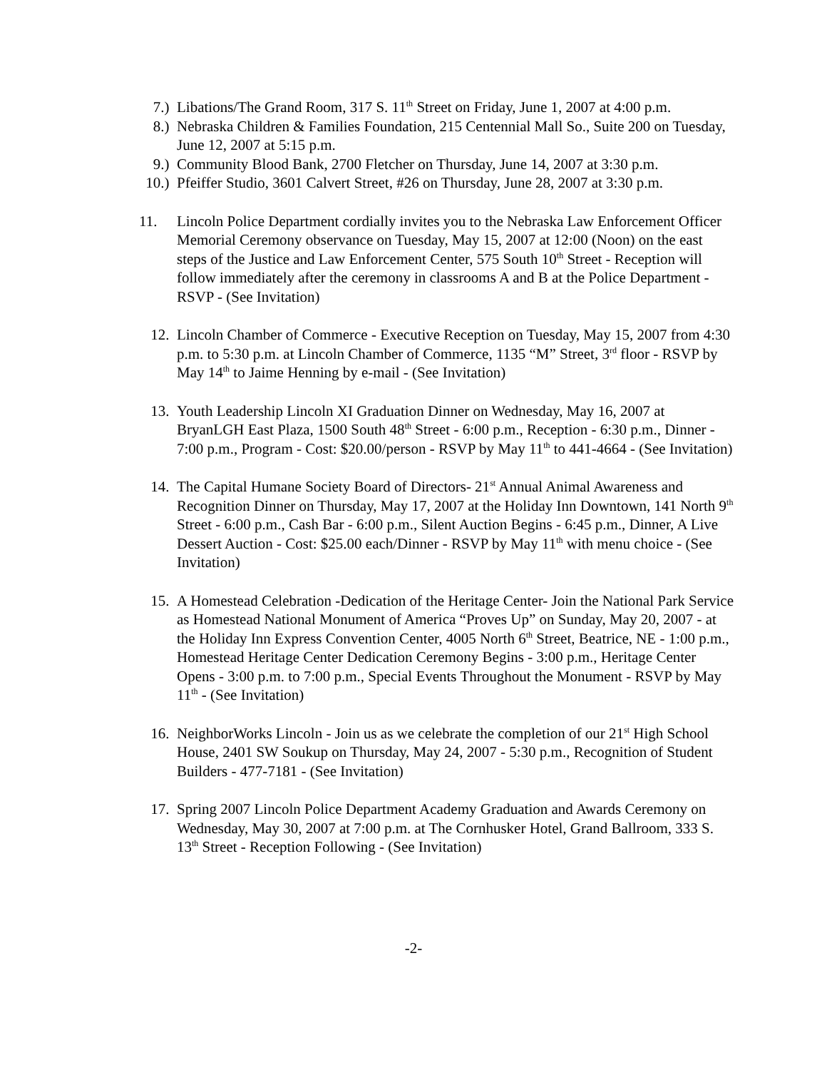7.) Libations/The Grand Room, 317 S. 11<sup>th</sup> Street on Friday, June 1, 2007 at 4:00 p.m.
8.) Nebraska Children & Families Foundation, 215 Centennial Mall So., Suite 200 on Tuesday, June 12, 2007 at 5:15 p.m.
9.) Community Blood Bank, 2700 Fletcher on Thursday, June 14, 2007 at 3:30 p.m.
10.) Pfeiffer Studio, 3601 Calvert Street, #26 on Thursday, June 28, 2007 at 3:30 p.m.
11. Lincoln Police Department cordially invites you to the Nebraska Law Enforcement Officer Memorial Ceremony observance on Tuesday, May 15, 2007 at 12:00 (Noon) on the east steps of the Justice and Law Enforcement Center, 575 South 10<sup>th</sup> Street - Reception will follow immediately after the ceremony in classrooms A and B at the Police Department - RSVP - (See Invitation)
12. Lincoln Chamber of Commerce - Executive Reception on Tuesday, May 15, 2007 from 4:30 p.m. to 5:30 p.m. at Lincoln Chamber of Commerce, 1135 “M” Street, 3<sup>rd</sup> floor - RSVP by May 14<sup>th</sup> to Jaime Henning by e-mail - (See Invitation)
13. Youth Leadership Lincoln XI Graduation Dinner on Wednesday, May 16, 2007 at BryanLGH East Plaza, 1500 South 48<sup>th</sup> Street - 6:00 p.m., Reception - 6:30 p.m., Dinner - 7:00 p.m., Program - Cost: $20.00/person - RSVP by May 11<sup>th</sup> to 441-4664 - (See Invitation)
14. The Capital Humane Society Board of Directors- 21<sup>st</sup> Annual Animal Awareness and Recognition Dinner on Thursday, May 17, 2007 at the Holiday Inn Downtown, 141 North 9<sup>th</sup> Street - 6:00 p.m., Cash Bar - 6:00 p.m., Silent Auction Begins - 6:45 p.m., Dinner, A Live Dessert Auction - Cost: $25.00 each/Dinner - RSVP by May 11<sup>th</sup> with menu choice - (See Invitation)
15. A Homestead Celebration -Dedication of the Heritage Center- Join the National Park Service as Homestead National Monument of America “Proves Up” on Sunday, May 20, 2007 - at the Holiday Inn Express Convention Center, 4005 North 6<sup>th</sup> Street, Beatrice, NE - 1:00 p.m., Homestead Heritage Center Dedication Ceremony Begins - 3:00 p.m., Heritage Center Opens - 3:00 p.m. to 7:00 p.m., Special Events Throughout the Monument - RSVP by May 11<sup>th</sup> - (See Invitation)
16. NeighborWorks Lincoln - Join us as we celebrate the completion of our 21<sup>st</sup> High School House, 2401 SW Soukup on Thursday, May 24, 2007 - 5:30 p.m., Recognition of Student Builders - 477-7181 - (See Invitation)
17. Spring 2007 Lincoln Police Department Academy Graduation and Awards Ceremony on Wednesday, May 30, 2007 at 7:00 p.m. at The Cornhusker Hotel, Grand Ballroom, 333 S. 13<sup>th</sup> Street - Reception Following - (See Invitation)
-2-